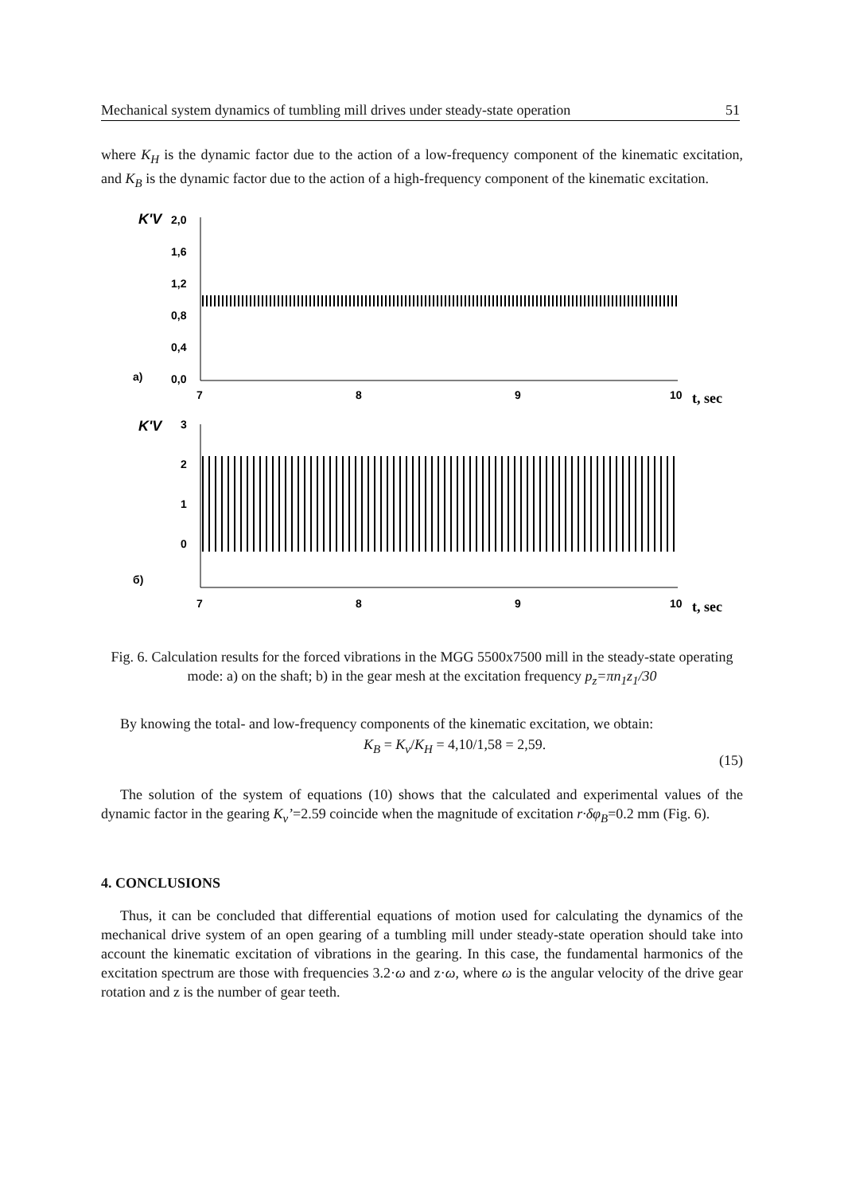Mechanical system dynamics of tumbling mill drives under steady-state operation 51
where K<sub>H</sub> is the dynamic factor due to the action of a low-frequency component of the kinematic excitation, and K<sub>B</sub> is the dynamic factor due to the action of a high-frequency component of the kinematic excitation.
K'V
2,0
1,6
1,2
0,8
0,4
0,0
a)
7
8
9
10
t, sec
K'V
3
2
1
0
б)
7
8
9
10
t, sec
Fig. 6. Calculation results for the forced vibrations in the MGG 5500x7500 mill in the steady-state operating mode: a) on the shaft; b) in the gear mesh at the excitation frequency p<sub>z</sub>=πn<sub>1</sub>z<sub>1</sub>/30
By knowing the total- and low-frequency components of the kinematic excitation, we obtain:
K<sub>B</sub> = K<sub>v</sub>/K<sub>H</sub> = 4,10/1,58 = 2,59. (15)
The solution of the system of equations (10) shows that the calculated and experimental values of the dynamic factor in the gearing K<sub>v</sub>’=2.59 coincide when the magnitude of excitation r·δφ<sub>B</sub>=0.2 mm (Fig. 6).
4. CONCLUSIONS
Thus, it can be concluded that differential equations of motion used for calculating the dynamics of the mechanical drive system of an open gearing of a tumbling mill under steady-state operation should take into account the kinematic excitation of vibrations in the gearing. In this case, the fundamental harmonics of the excitation spectrum are those with frequencies 3.2·ω and z·ω, where ω is the angular velocity of the drive gear rotation and z is the number of gear teeth.